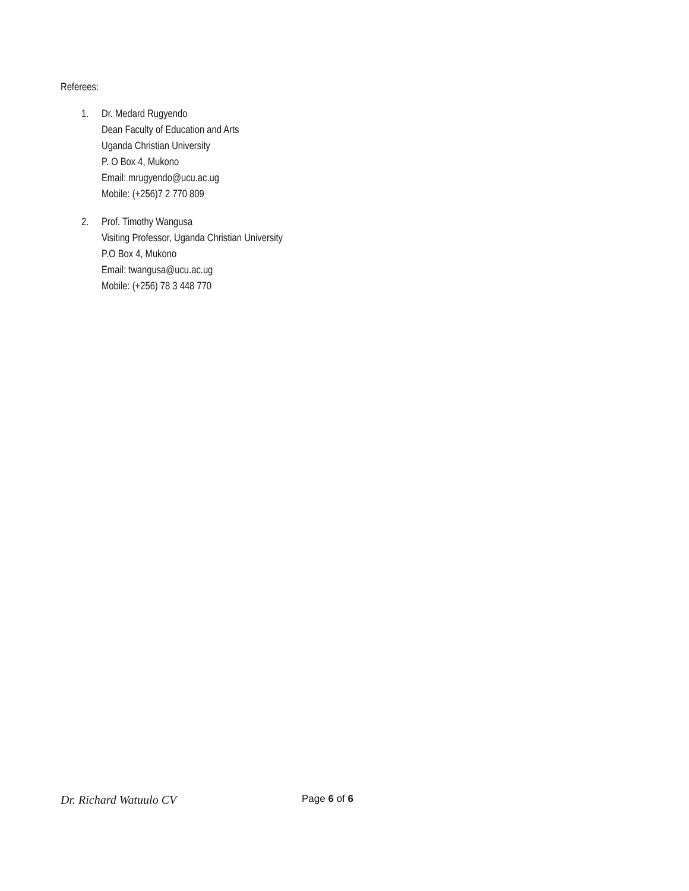Referees:
1. Dr. Medard Rugyendo
Dean Faculty of Education and Arts
Uganda Christian University
P. O Box 4, Mukono
Email: mrugyendo@ucu.ac.ug
Mobile: (+256)7 2 770 809
2. Prof. Timothy Wangusa
Visiting Professor, Uganda Christian University
P.O Box 4, Mukono
Email: twangusa@ucu.ac.ug
Mobile: (+256) 78 3 448 770
Dr. Richard Watuulo CV Page 6 of 6